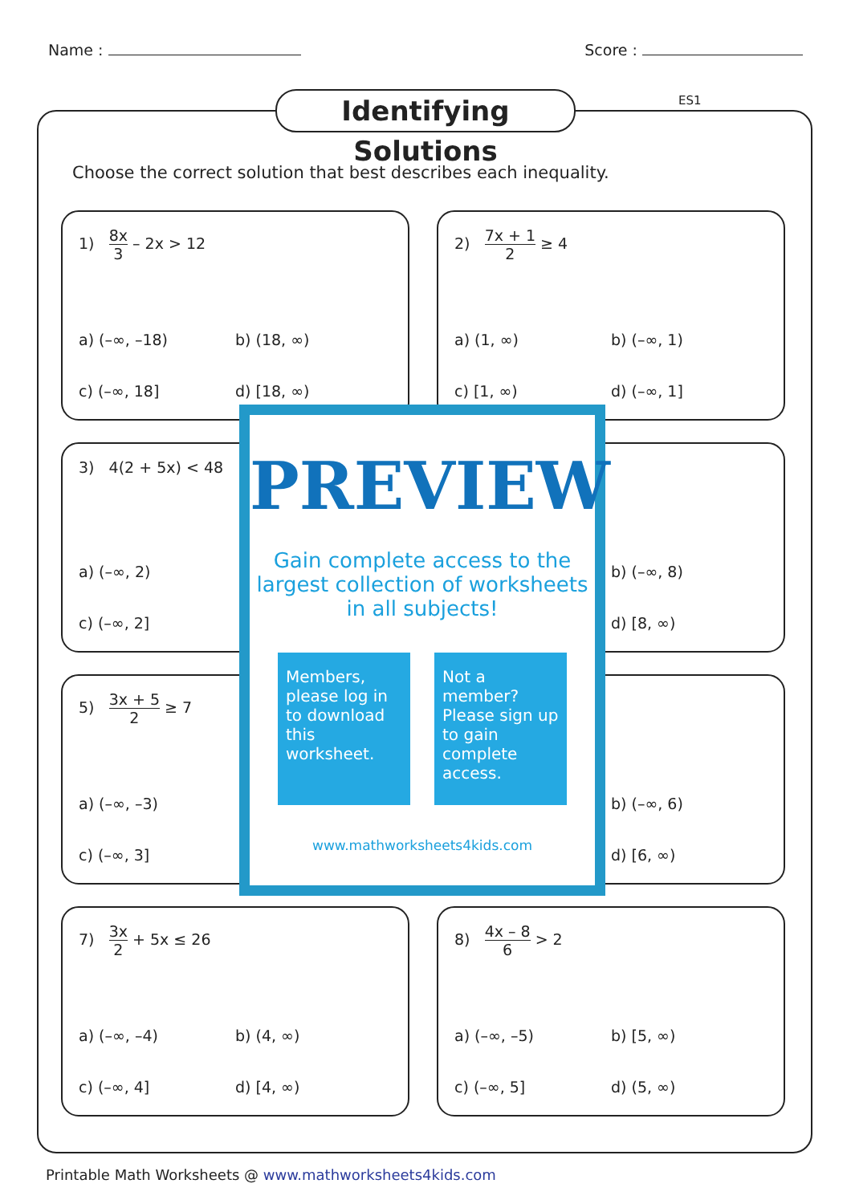Name : Score :
Identifying Solutions
ES1
Choose the correct solution that best describes each inequality.
1) 8x 3 – 2x > 12
a) (–∞, –18)
b) (18, ∞)
c) (–∞, 18]
d) [18, ∞)
2) 7x + 1 2 ≥ 4
a) (1, ∞)
b) (–∞, 1)
c) [1, ∞)
d) (–∞, 1]
3) 4(2 + 5x) < 48
a) (–∞, 2)
c) (–∞, 2]
b) (–∞, 8)
d) [8, ∞)
5) 3x + 5 2 ≥ 7
a) (–∞, –3)
c) (–∞, 3]
b) (–∞, 6)
d) [6, ∞)
7) 3x 2 + 5x ≤ 26
a) (–∞, –4)
b) (4, ∞)
c) (–∞, 4]
d) [4, ∞)
8) 4x – 8 6 > 2
a) (–∞, –5)
b) [5, ∞)
c) (–∞, 5]
d) (5, ∞)
PREVIEW
Gain complete access to the largest collection of worksheets in all subjects!
Members, please log in to download this worksheet.
Not a member? Please sign up to gain complete access.
www.mathworksheets4kids.com
Printable Math Worksheets @ www.mathworksheets4kids.com